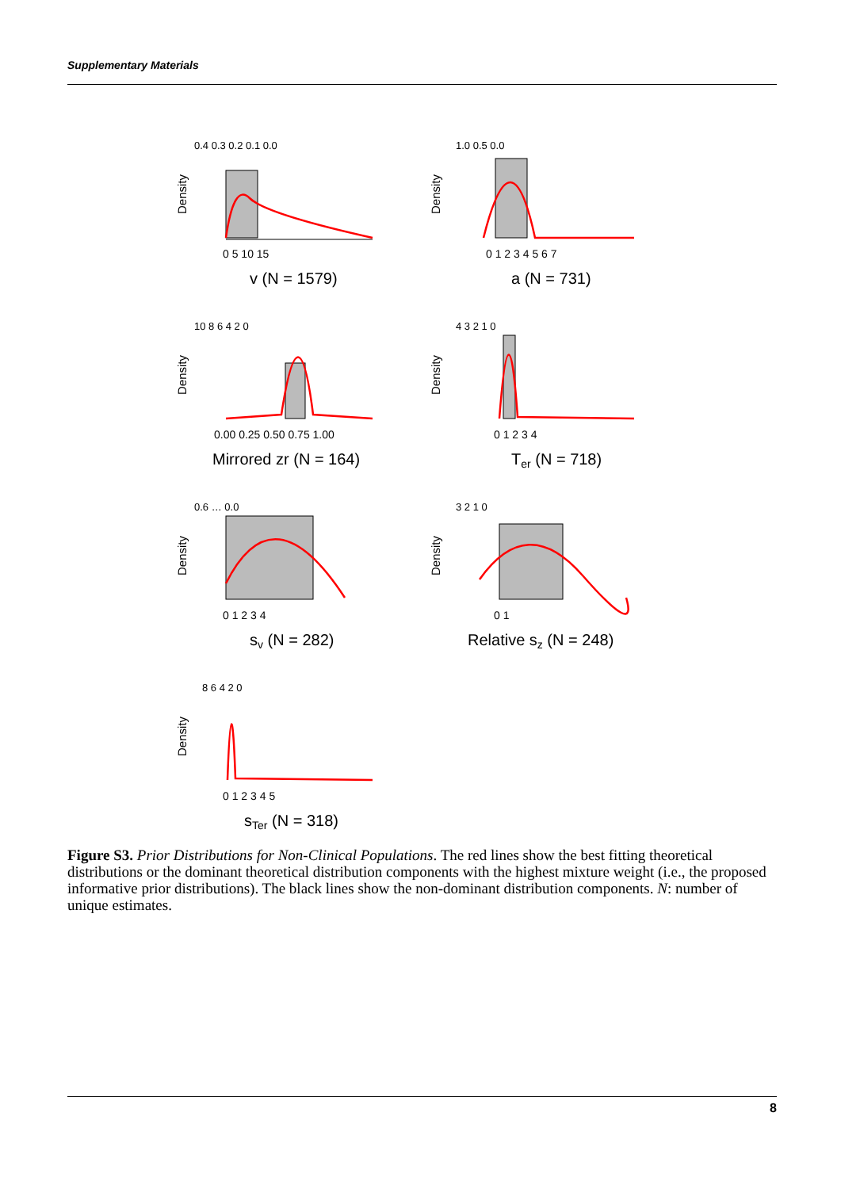Supplementary Materials
Density
0.4 0.3 0.2 0.1 0.0
0 5 10 15
v (N = 1579)
Density
1.0 0.5 0.0
0 1 2 3 4 5 6 7
a (N = 731)
Density
10 8 6 4 2 0
0.00 0.25 0.50 0.75 1.00
Mirrored zr (N = 164)
Density
4 3 2 1 0
0 1 2 3 4
Ter (N = 718)
Density
0.6 … 0.0
0 1 2 3 4
sv (N = 282)
Density
3 2 1 0
0 1
Relative sz (N = 248)
Density
8 6 4 2 0
0 1 2 3 4 5
sTer (N = 318)
Figure S3. Prior Distributions for Non-Clinical Populations. The red lines show the best fitting theoretical distributions or the dominant theoretical distribution components with the highest mixture weight (i.e., the proposed informative prior distributions). The black lines show the non-dominant distribution components. N: number of unique estimates.
8